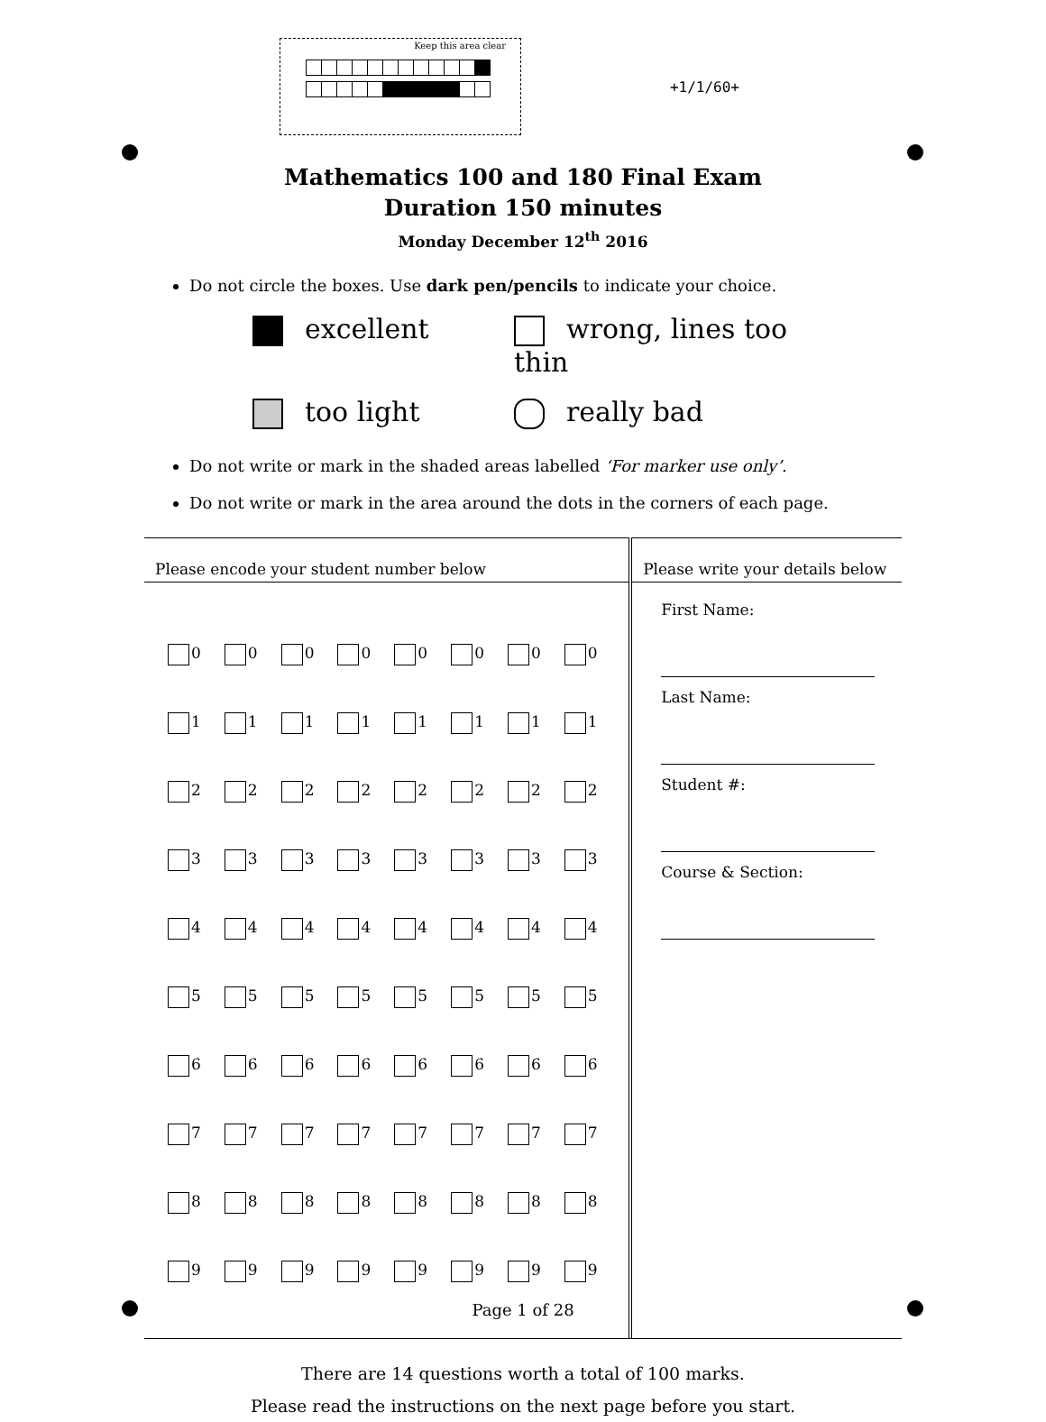Keep this area clear
+1/1/60+
Mathematics 100 and 180 Final Exam
Duration 150 minutes
Monday December 12<sup>th</sup> 2016
Do not circle the boxes. Use dark pen/pencils to indicate your choice.
excellent
wrong, lines too thin
too light
really bad
Do not write or mark in the shaded areas labelled ‘For marker use only’.
Do not write or mark in the area around the dots in the corners of each page.
| Please encode your student number below | Please write your details below |
| --- | --- |
| / 0 / 0 / 0 / 0 / 0 / 0 / 0 / 0 / / 1 / 1 / 1 / 1 / 1 / 1 / 1 / 1 / / 2 / 2 / 2 / 2 / 2 / 2 / 2 / 2 / / 3 / 3 / 3 / 3 / 3 / 3 / 3 / 3 / / 4 / 4 / 4 / 4 / 4 / 4 / 4 / 4 / / 5 / 5 / 5 / 5 / 5 / 5 / 5 / 5 / / 6 / 6 / 6 / 6 / 6 / 6 / 6 / 6 / / 7 / 7 / 7 / 7 / 7 / 7 / 7 / 7 / / 8 / 8 / 8 / 8 / 8 / 8 / 8 / 8 / / 9 / 9 / 9 / 9 / 9 / 9 / 9 / 9 / | First Name: Last Name: Student #: Course & Section: |
There are 14 questions worth a total of 100 marks.
Please read the instructions on the next page before you start.
Page 1 of 28